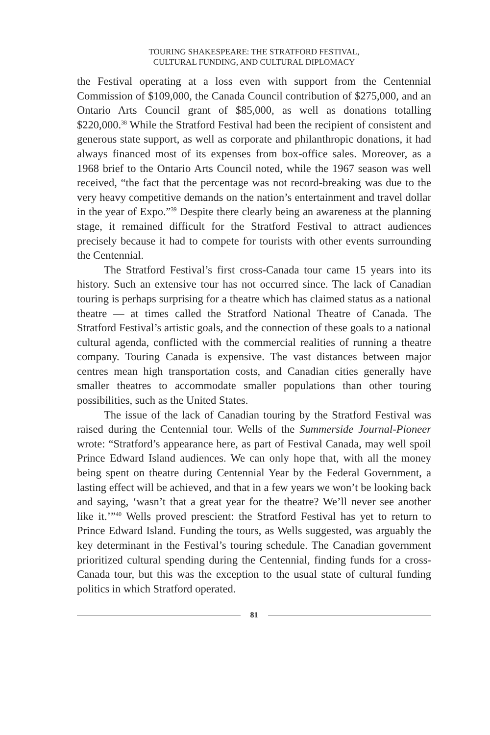TOURING SHAKESPEARE: THE STRATFORD FESTIVAL,
CULTURAL FUNDING, AND CULTURAL DIPLOMACY
the Festival operating at a loss even with support from the Centennial Commission of $109,000, the Canada Council contribution of $275,000, and an Ontario Arts Council grant of $85,000, as well as donations totalling $220,000.<sup>38</sup> While the Stratford Festival had been the recipient of consistent and generous state support, as well as corporate and philanthropic donations, it had always financed most of its expenses from box-office sales. Moreover, as a 1968 brief to the Ontario Arts Council noted, while the 1967 season was well received, “the fact that the percentage was not record-breaking was due to the very heavy competitive demands on the nation’s entertainment and travel dollar in the year of Expo.”<sup>39</sup> Despite there clearly being an awareness at the planning stage, it remained difficult for the Stratford Festival to attract audiences precisely because it had to compete for tourists with other events surrounding the Centennial.
The Stratford Festival’s first cross-Canada tour came 15 years into its history. Such an extensive tour has not occurred since. The lack of Canadian touring is perhaps surprising for a theatre which has claimed status as a national theatre — at times called the Stratford National Theatre of Canada. The Stratford Festival’s artistic goals, and the connection of these goals to a national cultural agenda, conflicted with the commercial realities of running a theatre company. Touring Canada is expensive. The vast distances between major centres mean high transportation costs, and Canadian cities generally have smaller theatres to accommodate smaller populations than other touring possibilities, such as the United States.
The issue of the lack of Canadian touring by the Stratford Festival was raised during the Centennial tour. Wells of the Summerside Journal-Pioneer wrote: “Stratford’s appearance here, as part of Festival Canada, may well spoil Prince Edward Island audiences. We can only hope that, with all the money being spent on theatre during Centennial Year by the Federal Government, a lasting effect will be achieved, and that in a few years we won’t be looking back and saying, ‘wasn’t that a great year for the theatre? We’ll never see another like it.’”<sup>40</sup> Wells proved prescient: the Stratford Festival has yet to return to Prince Edward Island. Funding the tours, as Wells suggested, was arguably the key determinant in the Festival’s touring schedule. The Canadian government prioritized cultural spending during the Centennial, finding funds for a cross-Canada tour, but this was the exception to the usual state of cultural funding politics in which Stratford operated.
81